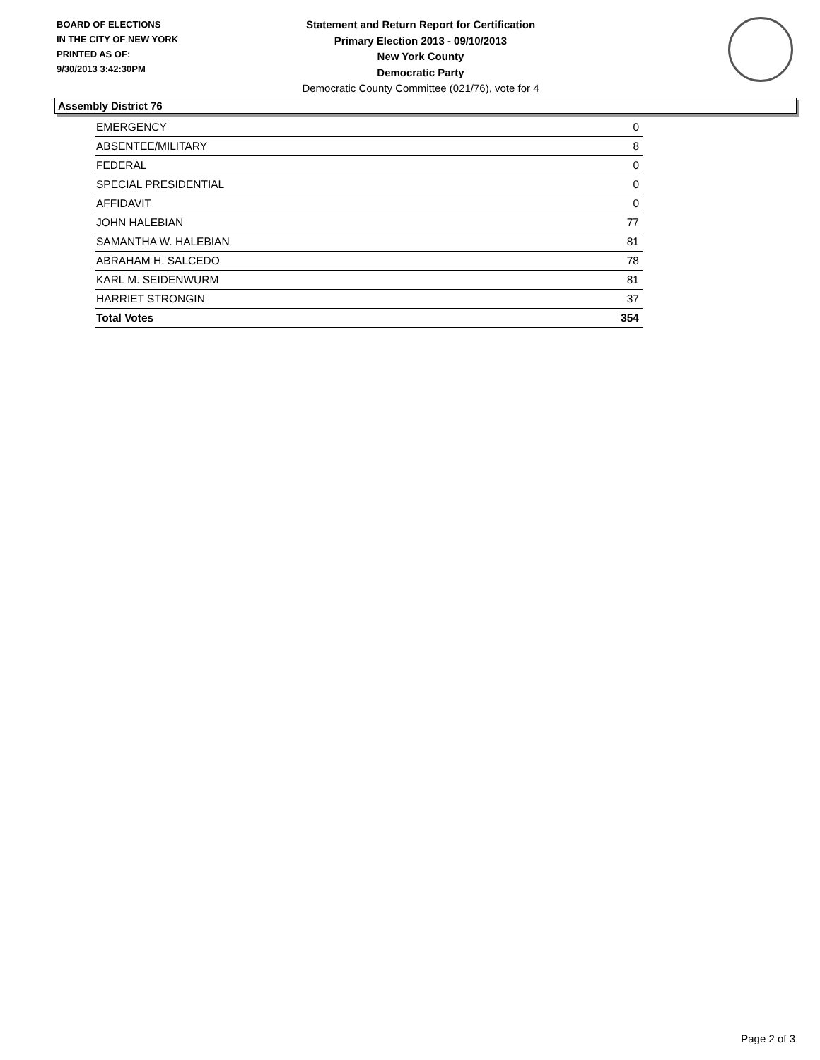BOARD OF ELECTIONS
IN THE CITY OF NEW YORK
PRINTED AS OF:
9/30/2013 3:42:30PM
Statement and Return Report for Certification
Primary Election 2013 - 09/10/2013
New York County
Democratic Party
Democratic County Committee (021/76), vote for 4
Assembly District 76
| EMERGENCY | 0 |
| ABSENTEE/MILITARY | 8 |
| FEDERAL | 0 |
| SPECIAL PRESIDENTIAL | 0 |
| AFFIDAVIT | 0 |
| JOHN HALEBIAN | 77 |
| SAMANTHA W. HALEBIAN | 81 |
| ABRAHAM H. SALCEDO | 78 |
| KARL M. SEIDENWURM | 81 |
| HARRIET STRONGIN | 37 |
| Total Votes | 354 |
Page 2 of 3